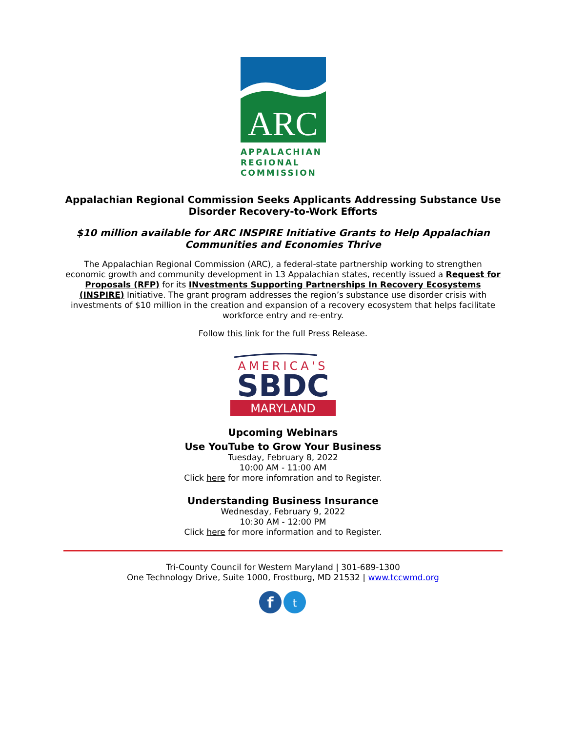ARC
APPALACHIAN
REGIONAL
COMMISSION
Appalachian Regional Commission Seeks Applicants Addressing Substance Use Disorder Recovery-to-Work Efforts
$10 million available for ARC INSPIRE Initiative Grants to Help Appalachian Communities and Economies Thrive
The Appalachian Regional Commission (ARC), a federal-state partnership working to strengthen economic growth and community development in 13 Appalachian states, recently issued a Request for Proposals (RFP) for its INvestments Supporting Partnerships In Recovery Ecosystems (INSPIRE) Initiative. The grant program addresses the region’s substance use disorder crisis with investments of $10 million in the creation and expansion of a recovery ecosystem that helps facilitate workforce entry and re-entry.
Follow this link for the full Press Release.
AMERICA'S
SBDC
MARYLAND
Upcoming Webinars
Use YouTube to Grow Your Business
Tuesday, February 8, 2022
10:00 AM - 11:00 AM
Click here for more infomration and to Register.
Understanding Business Insurance
Wednesday, February 9, 2022
10:30 AM - 12:00 PM
Click here for more information and to Register.
Tri-County Council for Western Maryland | 301-689-1300
One Technology Drive, Suite 1000, Frostburg, MD 21532 | www.tccwmd.org
f
t